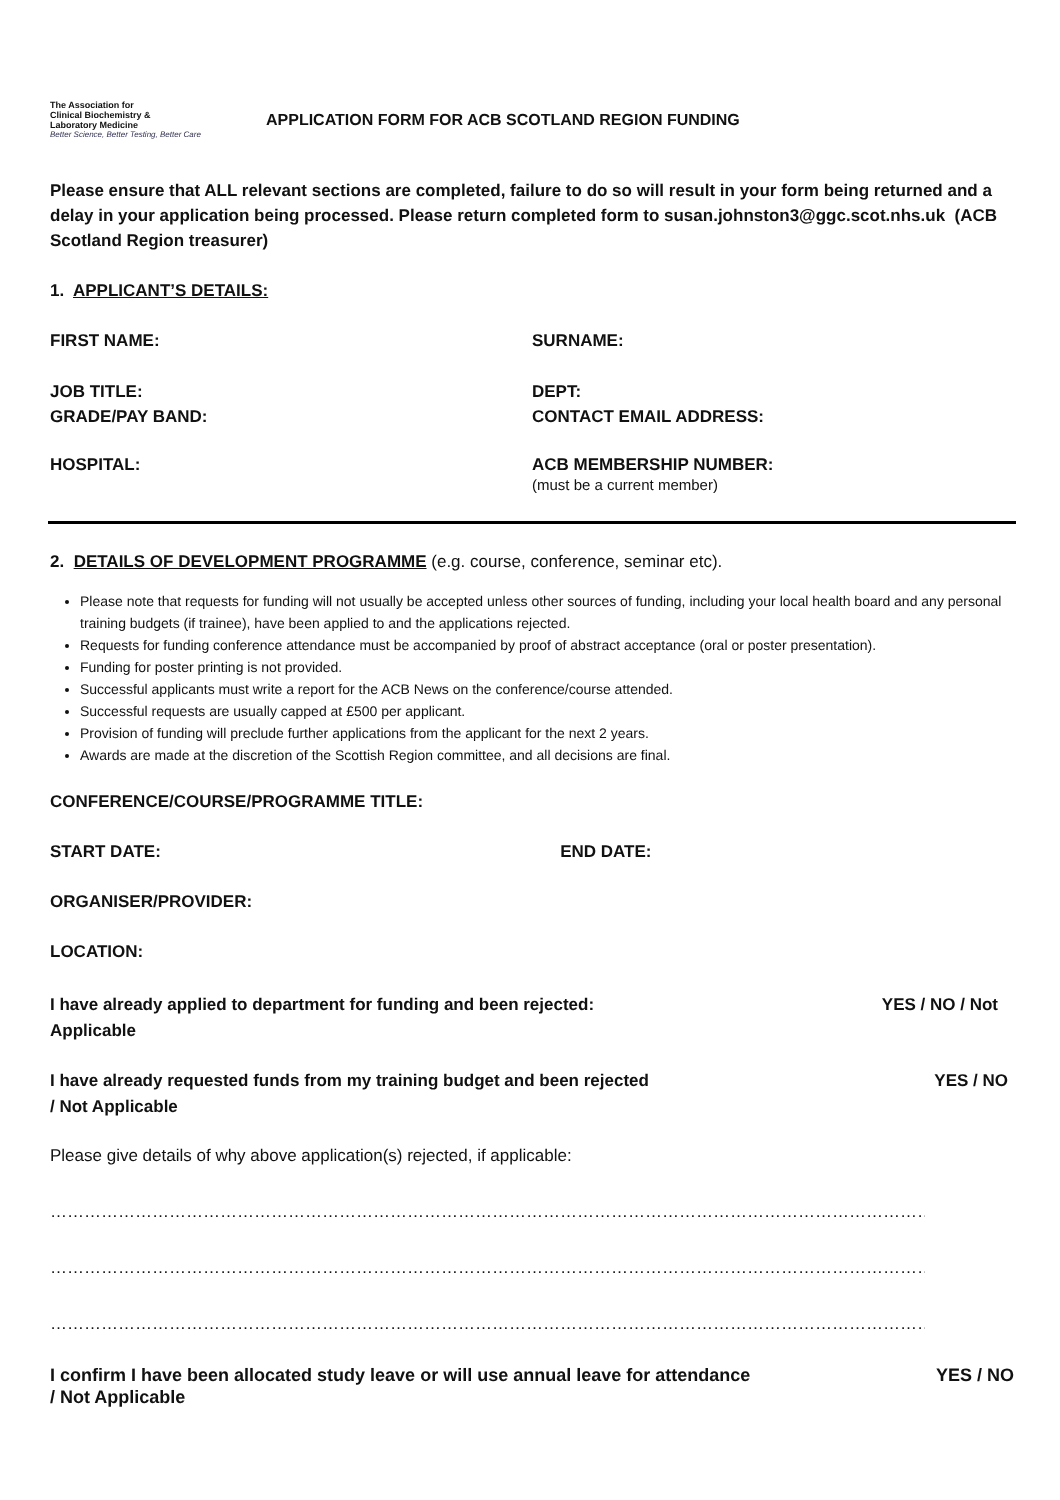The Association for
Clinical Biochemistry &
Laboratory Medicine
Better Science, Better Testing, Better Care
APPLICATION FORM FOR ACB SCOTLAND REGION FUNDING
Please ensure that ALL relevant sections are completed, failure to do so will result in your form being returned and a delay in your application being processed. Please return completed form to susan.johnston3@ggc.scot.nhs.uk (ACB Scotland Region treasurer)
1. APPLICANT’S DETAILS:
FIRST NAME: SURNAME:
JOB TITLE:
GRADE/PAY BAND:
DEPT:
CONTACT EMAIL ADDRESS:
HOSPITAL: ACB MEMBERSHIP NUMBER:
(must be a current member)
2. DETAILS OF DEVELOPMENT PROGRAMME (e.g. course, conference, seminar etc).
Please note that requests for funding will not usually be accepted unless other sources of funding, including your local health board and any personal training budgets (if trainee), have been applied to and the applications rejected.
Requests for funding conference attendance must be accompanied by proof of abstract acceptance (oral or poster presentation).
Funding for poster printing is not provided.
Successful applicants must write a report for the ACB News on the conference/course attended.
Successful requests are usually capped at £500 per applicant.
Provision of funding will preclude further applications from the applicant for the next 2 years.
Awards are made at the discretion of the Scottish Region committee, and all decisions are final.
CONFERENCE/COURSE/PROGRAMME TITLE:
START DATE: END DATE:
ORGANISER/PROVIDER:
LOCATION:
I have already applied to department for funding and been rejected:
Applicable YES / NO / Not
I have already requested funds from my training budget and been rejected
/ Not Applicable YES / NO
Please give details of why above application(s) rejected, if applicable:
……………………………………………………………………………………………………………………………………………………………………………
……………………………………………………………………………………………………………………………………………………………………………
…………………………………………………………………………………………………………………………………………………………………………….
I confirm I have been allocated study leave or will use annual leave for attendance
/ Not Applicable YES / NO